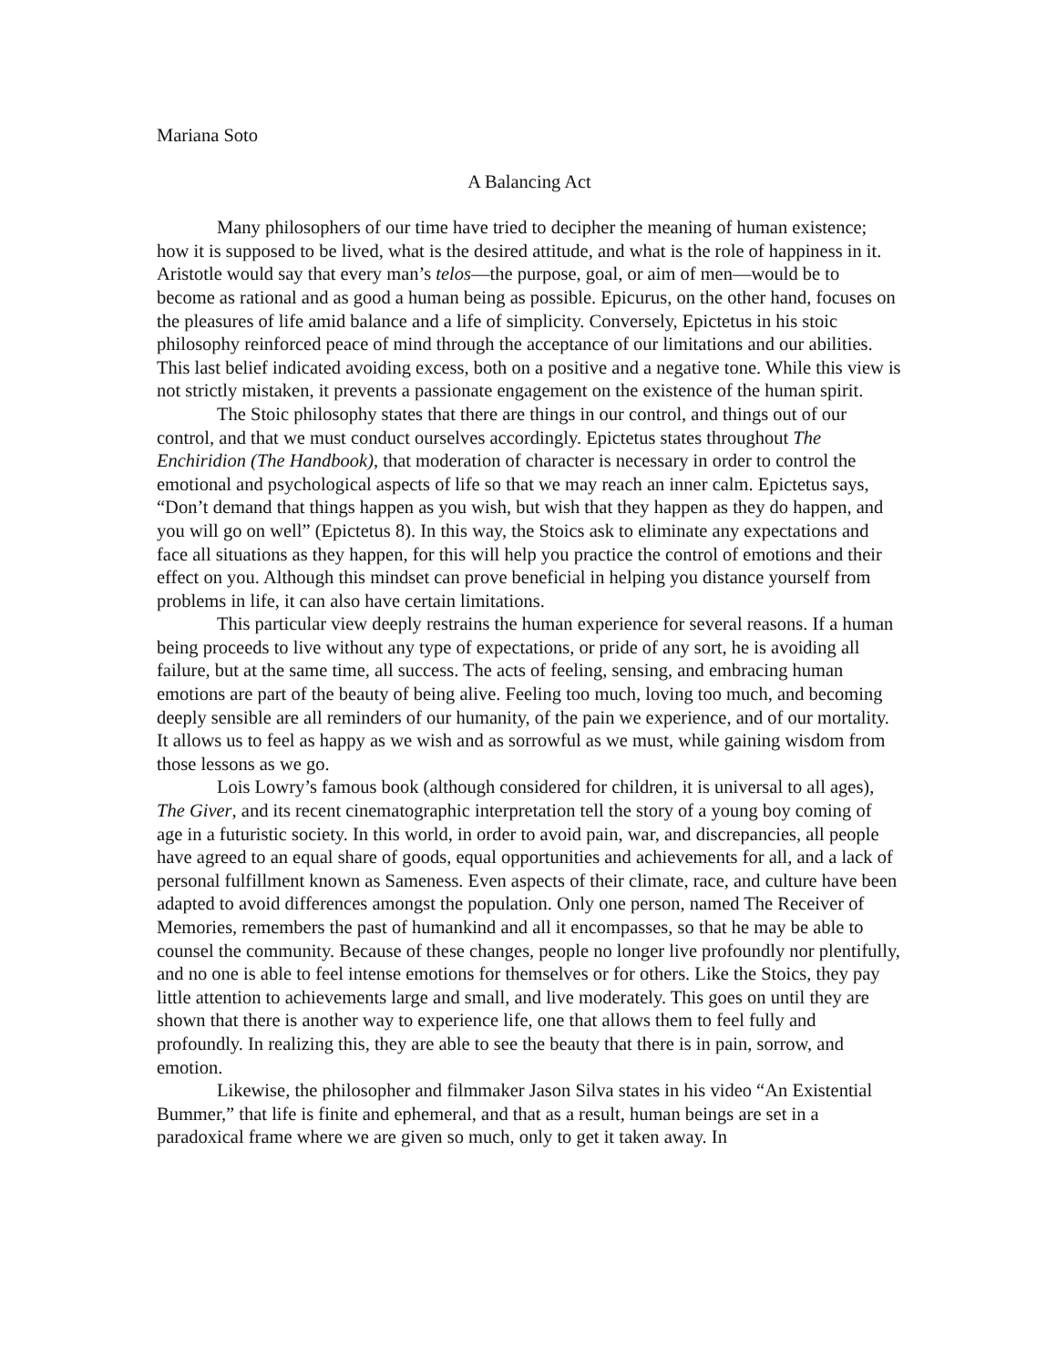Mariana Soto
A Balancing Act
Many philosophers of our time have tried to decipher the meaning of human existence; how it is supposed to be lived, what is the desired attitude, and what is the role of happiness in it. Aristotle would say that every man’s telos—the purpose, goal, or aim of men—would be to become as rational and as good a human being as possible. Epicurus, on the other hand, focuses on the pleasures of life amid balance and a life of simplicity. Conversely, Epictetus in his stoic philosophy reinforced peace of mind through the acceptance of our limitations and our abilities. This last belief indicated avoiding excess, both on a positive and a negative tone. While this view is not strictly mistaken, it prevents a passionate engagement on the existence of the human spirit.
The Stoic philosophy states that there are things in our control, and things out of our control, and that we must conduct ourselves accordingly. Epictetus states throughout The Enchiridion (The Handbook), that moderation of character is necessary in order to control the emotional and psychological aspects of life so that we may reach an inner calm. Epictetus says, “Don’t demand that things happen as you wish, but wish that they happen as they do happen, and you will go on well” (Epictetus 8). In this way, the Stoics ask to eliminate any expectations and face all situations as they happen, for this will help you practice the control of emotions and their effect on you. Although this mindset can prove beneficial in helping you distance yourself from problems in life, it can also have certain limitations.
This particular view deeply restrains the human experience for several reasons. If a human being proceeds to live without any type of expectations, or pride of any sort, he is avoiding all failure, but at the same time, all success. The acts of feeling, sensing, and embracing human emotions are part of the beauty of being alive. Feeling too much, loving too much, and becoming deeply sensible are all reminders of our humanity, of the pain we experience, and of our mortality. It allows us to feel as happy as we wish and as sorrowful as we must, while gaining wisdom from those lessons as we go.
Lois Lowry’s famous book (although considered for children, it is universal to all ages), The Giver, and its recent cinematographic interpretation tell the story of a young boy coming of age in a futuristic society. In this world, in order to avoid pain, war, and discrepancies, all people have agreed to an equal share of goods, equal opportunities and achievements for all, and a lack of personal fulfillment known as Sameness. Even aspects of their climate, race, and culture have been adapted to avoid differences amongst the population. Only one person, named The Receiver of Memories, remembers the past of humankind and all it encompasses, so that he may be able to counsel the community. Because of these changes, people no longer live profoundly nor plentifully, and no one is able to feel intense emotions for themselves or for others. Like the Stoics, they pay little attention to achievements large and small, and live moderately. This goes on until they are shown that there is another way to experience life, one that allows them to feel fully and profoundly. In realizing this, they are able to see the beauty that there is in pain, sorrow, and emotion.
Likewise, the philosopher and filmmaker Jason Silva states in his video “An Existential Bummer,” that life is finite and ephemeral, and that as a result, human beings are set in a paradoxical frame where we are given so much, only to get it taken away. In